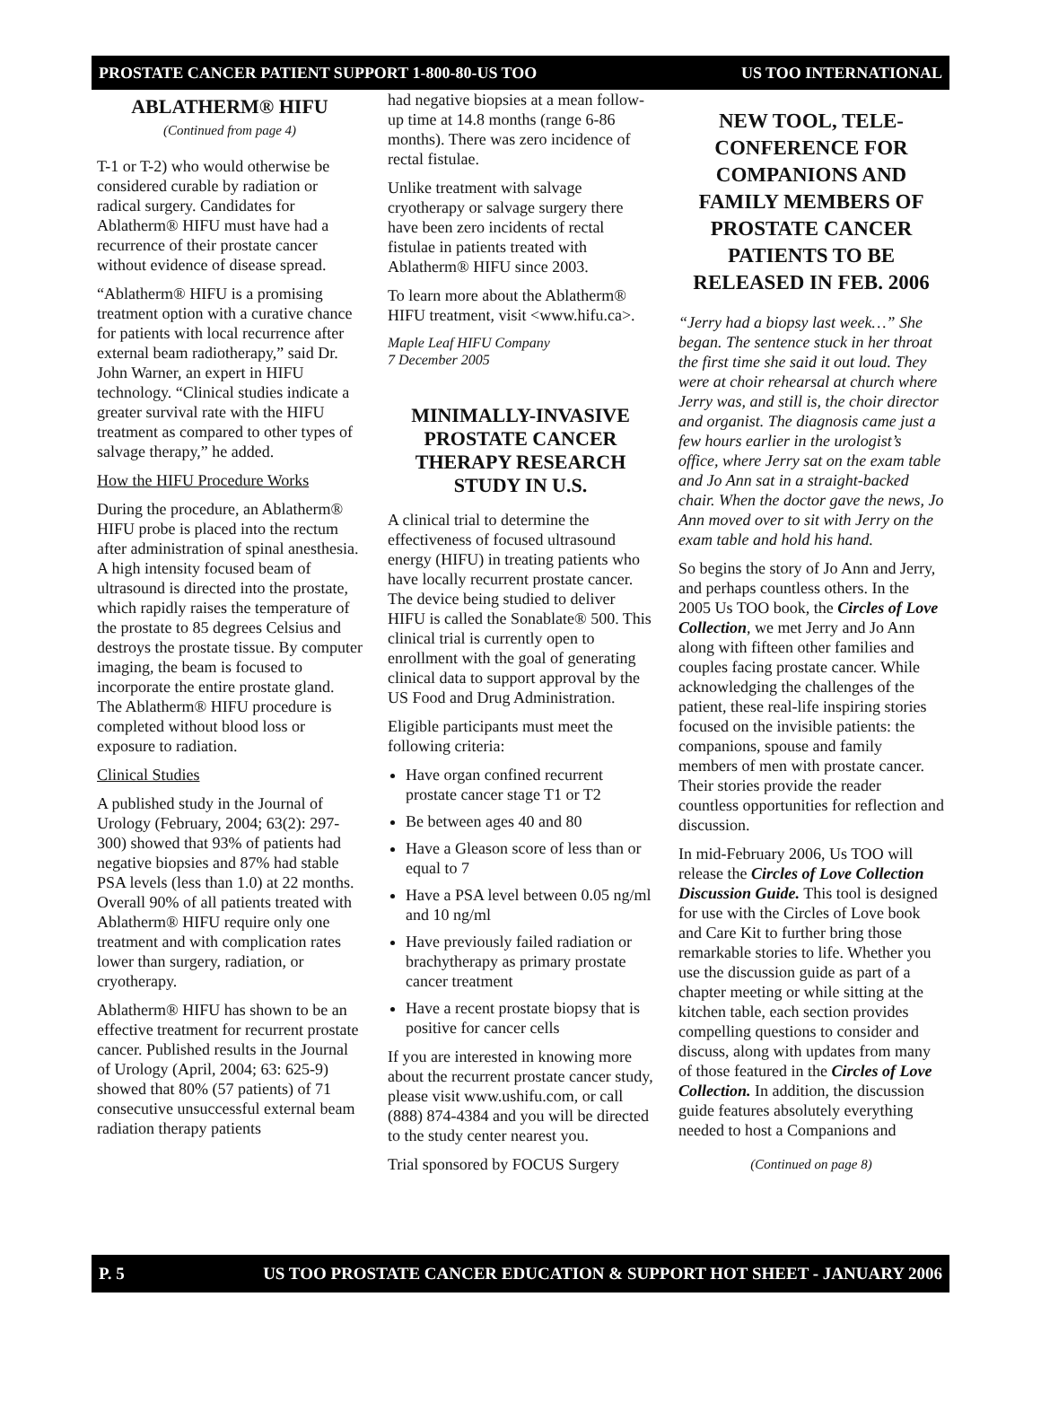PROSTATE CANCER PATIENT SUPPORT 1-800-80-US TOO US TOO INTERNATIONAL
ABLATHERM® HIFU
(Continued from page 4)
T-1 or T-2) who would otherwise be considered curable by radiation or radical surgery. Candidates for Ablatherm® HIFU must have had a recurrence of their prostate cancer without evidence of disease spread.
“Ablatherm® HIFU is a promising treatment option with a curative chance for patients with local recurrence after external beam radiotherapy,” said Dr. John Warner, an expert in HIFU technology. “Clinical studies indicate a greater survival rate with the HIFU treatment as compared to other types of salvage therapy,” he added.
How the HIFU Procedure Works
During the procedure, an Ablatherm® HIFU probe is placed into the rectum after administration of spinal anesthesia. A high intensity focused beam of ultrasound is directed into the prostate, which rapidly raises the temperature of the prostate to 85 degrees Celsius and destroys the prostate tissue. By computer imaging, the beam is focused to incorporate the entire prostate gland. The Ablatherm® HIFU procedure is completed without blood loss or exposure to radiation.
Clinical Studies
A published study in the Journal of Urology (February, 2004; 63(2): 297-300) showed that 93% of patients had negative biopsies and 87% had stable PSA levels (less than 1.0) at 22 months. Overall 90% of all patients treated with Ablatherm® HIFU require only one treatment and with complication rates lower than surgery, radiation, or cryotherapy.
Ablatherm® HIFU has shown to be an effective treatment for recurrent prostate cancer. Published results in the Journal of Urology (April, 2004; 63: 625-9) showed that 80% (57 patients) of 71 consecutive unsuccessful external beam radiation therapy patients
had negative biopsies at a mean follow-up time at 14.8 months (range 6-86 months). There was zero incidence of rectal fistulae.
Unlike treatment with salvage cryotherapy or salvage surgery there have been zero incidents of rectal fistulae in patients treated with Ablatherm® HIFU since 2003.
To learn more about the Ablatherm® HIFU treatment, visit <www.hifu.ca>.
Maple Leaf HIFU Company
7 December 2005
MINIMALLY-INVASIVE PROSTATE CANCER THERAPY RESEARCH STUDY IN U.S.
A clinical trial to determine the effectiveness of focused ultrasound energy (HIFU) in treating patients who have locally recurrent prostate cancer. The device being studied to deliver HIFU is called the Sonablate® 500. This clinical trial is currently open to enrollment with the goal of generating clinical data to support approval by the US Food and Drug Administration.
Eligible participants must meet the following criteria:
Have organ confined recurrent prostate cancer stage T1 or T2
Be between ages 40 and 80
Have a Gleason score of less than or equal to 7
Have a PSA level between 0.05 ng/ml and 10 ng/ml
Have previously failed radiation or brachytherapy as primary prostate cancer treatment
Have a recent prostate biopsy that is positive for cancer cells
If you are interested in knowing more about the recurrent prostate cancer study, please visit www.ushifu.com, or call (888) 874-4384 and you will be directed to the study center nearest you.
Trial sponsored by FOCUS Surgery
NEW TOOL, TELE-CONFERENCE FOR COMPANIONS AND FAMILY MEMBERS OF PROSTATE CANCER PATIENTS TO BE RELEASED IN FEB. 2006
“Jerry had a biopsy last week…” She began. The sentence stuck in her throat the first time she said it out loud. They were at choir rehearsal at church where Jerry was, and still is, the choir director and organist. The diagnosis came just a few hours earlier in the urologist’s office, where Jerry sat on the exam table and Jo Ann sat in a straight-backed chair. When the doctor gave the news, Jo Ann moved over to sit with Jerry on the exam table and hold his hand.
So begins the story of Jo Ann and Jerry, and perhaps countless others. In the 2005 Us TOO book, the Circles of Love Collection, we met Jerry and Jo Ann along with fifteen other families and couples facing prostate cancer. While acknowledging the challenges of the patient, these real-life inspiring stories focused on the invisible patients: the companions, spouse and family members of men with prostate cancer. Their stories provide the reader countless opportunities for reflection and discussion.
In mid-February 2006, Us TOO will release the Circles of Love Collection Discussion Guide. This tool is designed for use with the Circles of Love book and Care Kit to further bring those remarkable stories to life. Whether you use the discussion guide as part of a chapter meeting or while sitting at the kitchen table, each section provides compelling questions to consider and discuss, along with updates from many of those featured in the Circles of Love Collection. In addition, the discussion guide features absolutely everything needed to host a Companions and
(Continued on page 8)
P. 5 US TOO PROSTATE CANCER EDUCATION & SUPPORT HOT SHEET - JANUARY 2006